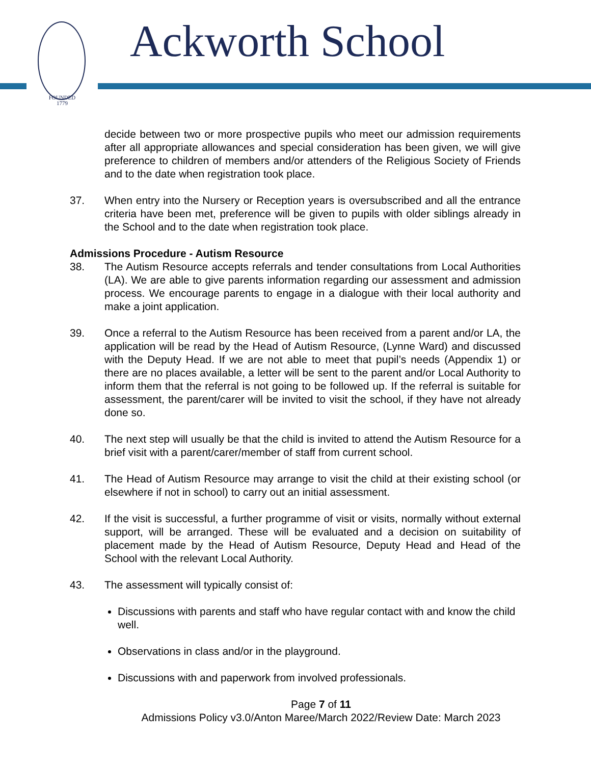FOUNDED
1779
Ackworth School
decide between two or more prospective pupils who meet our admission requirements after all appropriate allowances and special consideration has been given, we will give preference to children of members and/or attenders of the Religious Society of Friends and to the date when registration took place.
37. When entry into the Nursery or Reception years is oversubscribed and all the entrance criteria have been met, preference will be given to pupils with older siblings already in the School and to the date when registration took place.
Admissions Procedure - Autism Resource
38. The Autism Resource accepts referrals and tender consultations from Local Authorities (LA). We are able to give parents information regarding our assessment and admission process. We encourage parents to engage in a dialogue with their local authority and make a joint application.
39. Once a referral to the Autism Resource has been received from a parent and/or LA, the application will be read by the Head of Autism Resource, (Lynne Ward) and discussed with the Deputy Head. If we are not able to meet that pupil’s needs (Appendix 1) or there are no places available, a letter will be sent to the parent and/or Local Authority to inform them that the referral is not going to be followed up. If the referral is suitable for assessment, the parent/carer will be invited to visit the school, if they have not already done so.
40. The next step will usually be that the child is invited to attend the Autism Resource for a brief visit with a parent/carer/member of staff from current school.
41. The Head of Autism Resource may arrange to visit the child at their existing school (or elsewhere if not in school) to carry out an initial assessment.
42. If the visit is successful, a further programme of visit or visits, normally without external support, will be arranged. These will be evaluated and a decision on suitability of placement made by the Head of Autism Resource, Deputy Head and Head of the School with the relevant Local Authority.
43. The assessment will typically consist of:
Discussions with parents and staff who have regular contact with and know the child well.
Observations in class and/or in the playground.
Discussions with and paperwork from involved professionals.
Page 7 of 11
Admissions Policy v3.0/Anton Maree/March 2022/Review Date: March 2023